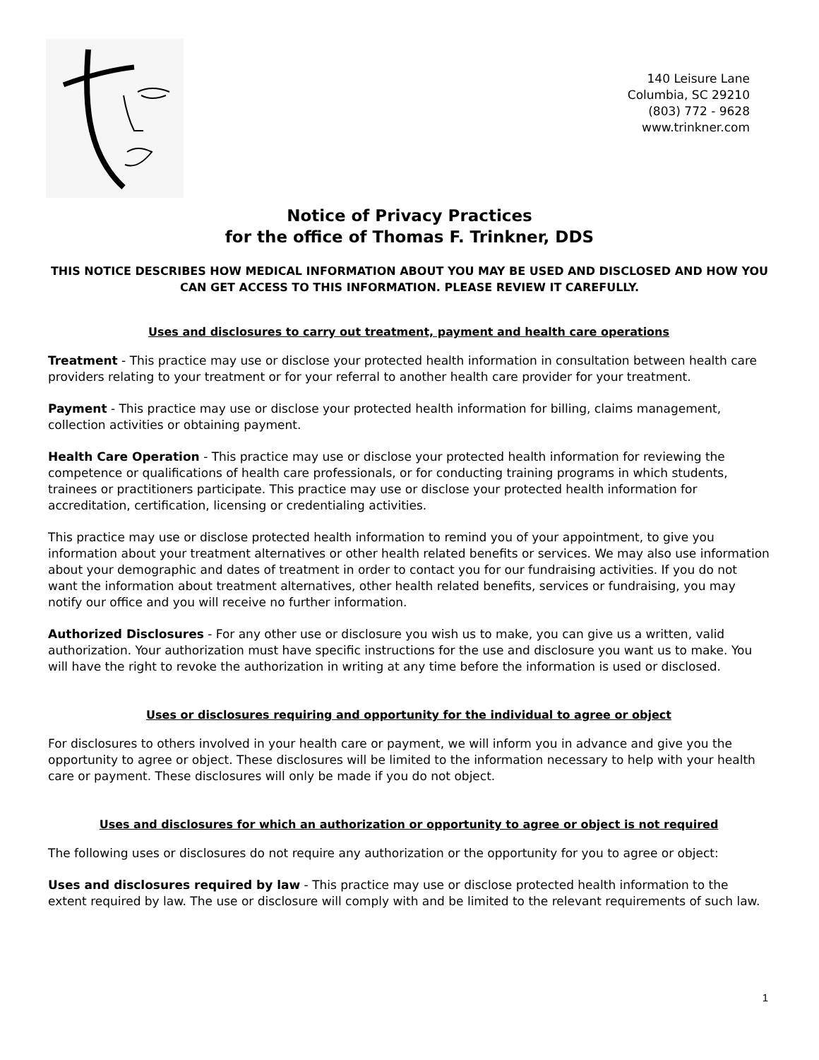140 Leisure Lane
Columbia, SC 29210
(803) 772 - 9628
www.trinkner.com
Notice of Privacy Practices
for the office of Thomas F. Trinkner, DDS
THIS NOTICE DESCRIBES HOW MEDICAL INFORMATION ABOUT YOU MAY BE USED AND DISCLOSED AND HOW YOU CAN GET ACCESS TO THIS INFORMATION. PLEASE REVIEW IT CAREFULLY.
Uses and disclosures to carry out treatment, payment and health care operations
Treatment - This practice may use or disclose your protected health information in consultation between health care providers relating to your treatment or for your referral to another health care provider for your treatment.
Payment - This practice may use or disclose your protected health information for billing, claims management, collection activities or obtaining payment.
Health Care Operation - This practice may use or disclose your protected health information for reviewing the competence or qualifications of health care professionals, or for conducting training programs in which students, trainees or practitioners participate. This practice may use or disclose your protected health information for accreditation, certification, licensing or credentialing activities.
This practice may use or disclose protected health information to remind you of your appointment, to give you information about your treatment alternatives or other health related benefits or services. We may also use information about your demographic and dates of treatment in order to contact you for our fundraising activities. If you do not want the information about treatment alternatives, other health related benefits, services or fundraising, you may notify our office and you will receive no further information.
Authorized Disclosures - For any other use or disclosure you wish us to make, you can give us a written, valid authorization. Your authorization must have specific instructions for the use and disclosure you want us to make. You will have the right to revoke the authorization in writing at any time before the information is used or disclosed.
Uses or disclosures requiring and opportunity for the individual to agree or object
For disclosures to others involved in your health care or payment, we will inform you in advance and give you the opportunity to agree or object. These disclosures will be limited to the information necessary to help with your health care or payment. These disclosures will only be made if you do not object.
Uses and disclosures for which an authorization or opportunity to agree or object is not required
The following uses or disclosures do not require any authorization or the opportunity for you to agree or object:
Uses and disclosures required by law - This practice may use or disclose protected health information to the extent required by law. The use or disclosure will comply with and be limited to the relevant requirements of such law.
1